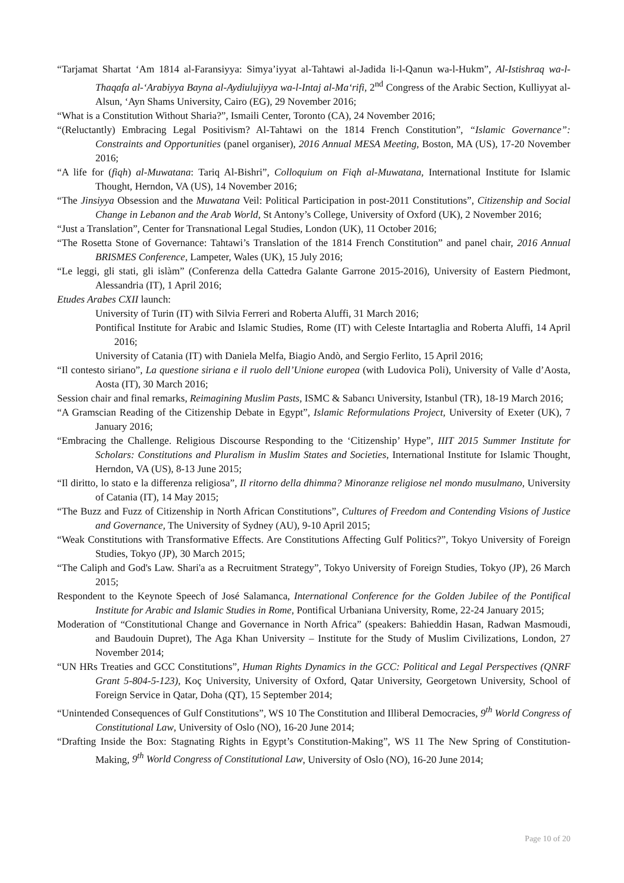“Tarjamat Shartat ‘Am 1814 al-Faransiyya: Simya’iyyat al-Tahtawi al-Jadida li-l-Qanun wa-l-Hukm”, Al-Istishraq wa-l-Thaqafa al-‘Arabiyya Bayna al-Aydiulujiyya wa-l-Intaj al-Ma‘rifi, 2<sup>nd</sup> Congress of the Arabic Section, Kulliyyat al-Alsun, ‘Ayn Shams University, Cairo (EG), 29 November 2016;
“What is a Constitution Without Sharia?”, Ismaili Center, Toronto (CA), 24 November 2016;
“(Reluctantly) Embracing Legal Positivism? Al-Tahtawi on the 1814 French Constitution”, “Islamic Governance”: Constraints and Opportunities (panel organiser), 2016 Annual MESA Meeting, Boston, MA (US), 17-20 November 2016;
“A life for (fiqh) al-Muwatana: Tariq Al-Bishri”, Colloquium on Fiqh al-Muwatana, International Institute for Islamic Thought, Herndon, VA (US), 14 November 2016;
“The Jinsiyya Obsession and the Muwatana Veil: Political Participation in post-2011 Constitutions”, Citizenship and Social Change in Lebanon and the Arab World, St Antony’s College, University of Oxford (UK), 2 November 2016;
“Just a Translation”, Center for Transnational Legal Studies, London (UK), 11 October 2016;
“The Rosetta Stone of Governance: Tahtawi’s Translation of the 1814 French Constitution” and panel chair, 2016 Annual BRISMES Conference, Lampeter, Wales (UK), 15 July 2016;
“Le leggi, gli stati, gli islàm” (Conferenza della Cattedra Galante Garrone 2015-2016), University of Eastern Piedmont, Alessandria (IT), 1 April 2016;
Etudes Arabes CXII launch:
University of Turin (IT) with Silvia Ferreri and Roberta Aluffi, 31 March 2016;
Pontifical Institute for Arabic and Islamic Studies, Rome (IT) with Celeste Intartaglia and Roberta Aluffi, 14 April 2016;
University of Catania (IT) with Daniela Melfa, Biagio Andò, and Sergio Ferlito, 15 April 2016;
“Il contesto siriano”, La questione siriana e il ruolo dell’Unione europea (with Ludovica Poli), University of Valle d’Aosta, Aosta (IT), 30 March 2016;
Session chair and final remarks, Reimagining Muslim Pasts, ISMC & Sabancı University, Istanbul (TR), 18-19 March 2016;
“A Gramscian Reading of the Citizenship Debate in Egypt”, Islamic Reformulations Project, University of Exeter (UK), 7 January 2016;
“Embracing the Challenge. Religious Discourse Responding to the ‘Citizenship’ Hype”, IIIT 2015 Summer Institute for Scholars: Constitutions and Pluralism in Muslim States and Societies, International Institute for Islamic Thought, Herndon, VA (US), 8-13 June 2015;
“Il diritto, lo stato e la differenza religiosa”, Il ritorno della dhimma? Minoranze religiose nel mondo musulmano, University of Catania (IT), 14 May 2015;
“The Buzz and Fuzz of Citizenship in North African Constitutions”, Cultures of Freedom and Contending Visions of Justice and Governance, The University of Sydney (AU), 9-10 April 2015;
“Weak Constitutions with Transformative Effects. Are Constitutions Affecting Gulf Politics?”, Tokyo University of Foreign Studies, Tokyo (JP), 30 March 2015;
“The Caliph and God's Law. Shari'a as a Recruitment Strategy”, Tokyo University of Foreign Studies, Tokyo (JP), 26 March 2015;
Respondent to the Keynote Speech of José Salamanca, International Conference for the Golden Jubilee of the Pontifical Institute for Arabic and Islamic Studies in Rome, Pontifical Urbaniana University, Rome, 22-24 January 2015;
Moderation of “Constitutional Change and Governance in North Africa” (speakers: Bahieddin Hasan, Radwan Masmoudi, and Baudouin Dupret), The Aga Khan University – Institute for the Study of Muslim Civilizations, London, 27 November 2014;
“UN HRs Treaties and GCC Constitutions”, Human Rights Dynamics in the GCC: Political and Legal Perspectives (QNRF Grant 5-804-5-123), Koç University, University of Oxford, Qatar University, Georgetown University, School of Foreign Service in Qatar, Doha (QT), 15 September 2014;
“Unintended Consequences of Gulf Constitutions”, WS 10 The Constitution and Illiberal Democracies, 9<sup>th</sup> World Congress of Constitutional Law, University of Oslo (NO), 16-20 June 2014;
“Drafting Inside the Box: Stagnating Rights in Egypt’s Constitution-Making”, WS 11 The New Spring of Constitution-Making, 9<sup>th</sup> World Congress of Constitutional Law, University of Oslo (NO), 16-20 June 2014;
Page 10 of 20